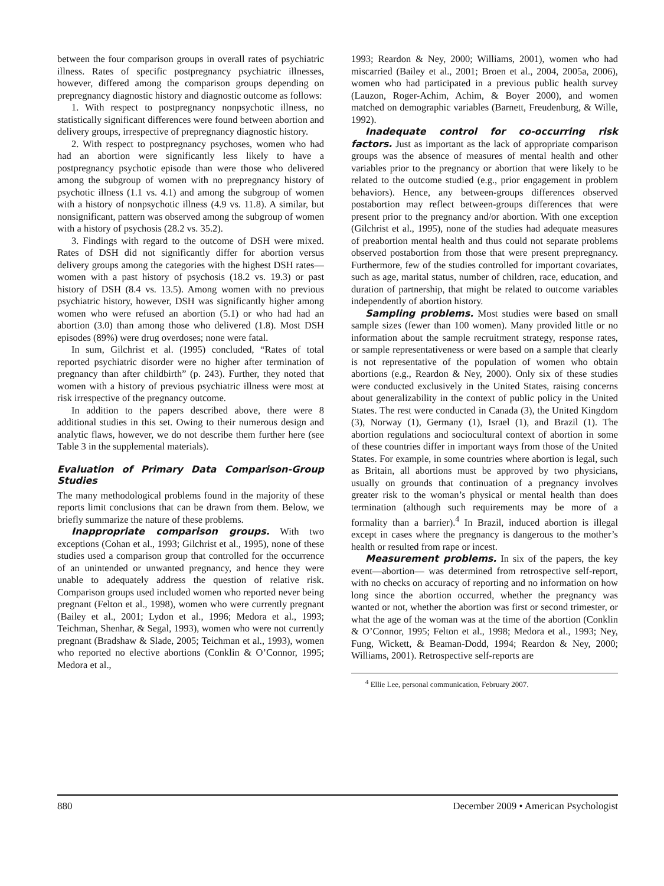between the four comparison groups in overall rates of psychiatric illness. Rates of specific postpregnancy psychiatric illnesses, however, differed among the comparison groups depending on prepregnancy diagnostic history and diagnostic outcome as follows:
1. With respect to postpregnancy nonpsychotic illness, no statistically significant differences were found between abortion and delivery groups, irrespective of prepregnancy diagnostic history.
2. With respect to postpregnancy psychoses, women who had had an abortion were significantly less likely to have a postpregnancy psychotic episode than were those who delivered among the subgroup of women with no prepregnancy history of psychotic illness (1.1 vs. 4.1) and among the subgroup of women with a history of nonpsychotic illness (4.9 vs. 11.8). A similar, but nonsignificant, pattern was observed among the subgroup of women with a history of psychosis (28.2 vs. 35.2).
3. Findings with regard to the outcome of DSH were mixed. Rates of DSH did not significantly differ for abortion versus delivery groups among the categories with the highest DSH rates—women with a past history of psychosis (18.2 vs. 19.3) or past history of DSH (8.4 vs. 13.5). Among women with no previous psychiatric history, however, DSH was significantly higher among women who were refused an abortion (5.1) or who had had an abortion (3.0) than among those who delivered (1.8). Most DSH episodes (89%) were drug overdoses; none were fatal.
In sum, Gilchrist et al. (1995) concluded, “Rates of total reported psychiatric disorder were no higher after termination of pregnancy than after childbirth” (p. 243). Further, they noted that women with a history of previous psychiatric illness were most at risk irrespective of the pregnancy outcome.
In addition to the papers described above, there were 8 additional studies in this set. Owing to their numerous design and analytic flaws, however, we do not describe them further here (see Table 3 in the supplemental materials).
Evaluation of Primary Data Comparison-Group Studies
The many methodological problems found in the majority of these reports limit conclusions that can be drawn from them. Below, we briefly summarize the nature of these problems.
Inappropriate comparison groups. With two exceptions (Cohan et al., 1993; Gilchrist et al., 1995), none of these studies used a comparison group that controlled for the occurrence of an unintended or unwanted pregnancy, and hence they were unable to adequately address the question of relative risk. Comparison groups used included women who reported never being pregnant (Felton et al., 1998), women who were currently pregnant (Bailey et al., 2001; Lydon et al., 1996; Medora et al., 1993; Teichman, Shenhar, & Segal, 1993), women who were not currently pregnant (Bradshaw & Slade, 2005; Teichman et al., 1993), women who reported no elective abortions (Conklin & O’Connor, 1995; Medora et al.,
1993; Reardon & Ney, 2000; Williams, 2001), women who had miscarried (Bailey et al., 2001; Broen et al., 2004, 2005a, 2006), women who had participated in a previous public health survey (Lauzon, Roger-Achim, Achim, & Boyer 2000), and women matched on demographic variables (Barnett, Freudenburg, & Wille, 1992).
Inadequate control for co-occurring risk factors. Just as important as the lack of appropriate comparison groups was the absence of measures of mental health and other variables prior to the pregnancy or abortion that were likely to be related to the outcome studied (e.g., prior engagement in problem behaviors). Hence, any between-groups differences observed postabortion may reflect between-groups differences that were present prior to the pregnancy and/or abortion. With one exception (Gilchrist et al., 1995), none of the studies had adequate measures of preabortion mental health and thus could not separate problems observed postabortion from those that were present prepregnancy. Furthermore, few of the studies controlled for important covariates, such as age, marital status, number of children, race, education, and duration of partnership, that might be related to outcome variables independently of abortion history.
Sampling problems. Most studies were based on small sample sizes (fewer than 100 women). Many provided little or no information about the sample recruitment strategy, response rates, or sample representativeness or were based on a sample that clearly is not representative of the population of women who obtain abortions (e.g., Reardon & Ney, 2000). Only six of these studies were conducted exclusively in the United States, raising concerns about generalizability in the context of public policy in the United States. The rest were conducted in Canada (3), the United Kingdom (3), Norway (1), Germany (1), Israel (1), and Brazil (1). The abortion regulations and sociocultural context of abortion in some of these countries differ in important ways from those of the United States. For example, in some countries where abortion is legal, such as Britain, all abortions must be approved by two physicians, usually on grounds that continuation of a pregnancy involves greater risk to the woman’s physical or mental health than does termination (although such requirements may be more of a formality than a barrier).<sup>4</sup> In Brazil, induced abortion is illegal except in cases where the pregnancy is dangerous to the mother’s health or resulted from rape or incest.
Measurement problems. In six of the papers, the key event—abortion— was determined from retrospective self-report, with no checks on accuracy of reporting and no information on how long since the abortion occurred, whether the pregnancy was wanted or not, whether the abortion was first or second trimester, or what the age of the woman was at the time of the abortion (Conklin & O’Connor, 1995; Felton et al., 1998; Medora et al., 1993; Ney, Fung, Wickett, & Beaman-Dodd, 1994; Reardon & Ney, 2000; Williams, 2001). Retrospective self-reports are
<sup>4</sup> Ellie Lee, personal communication, February 2007.
880 December 2009 • American Psychologist